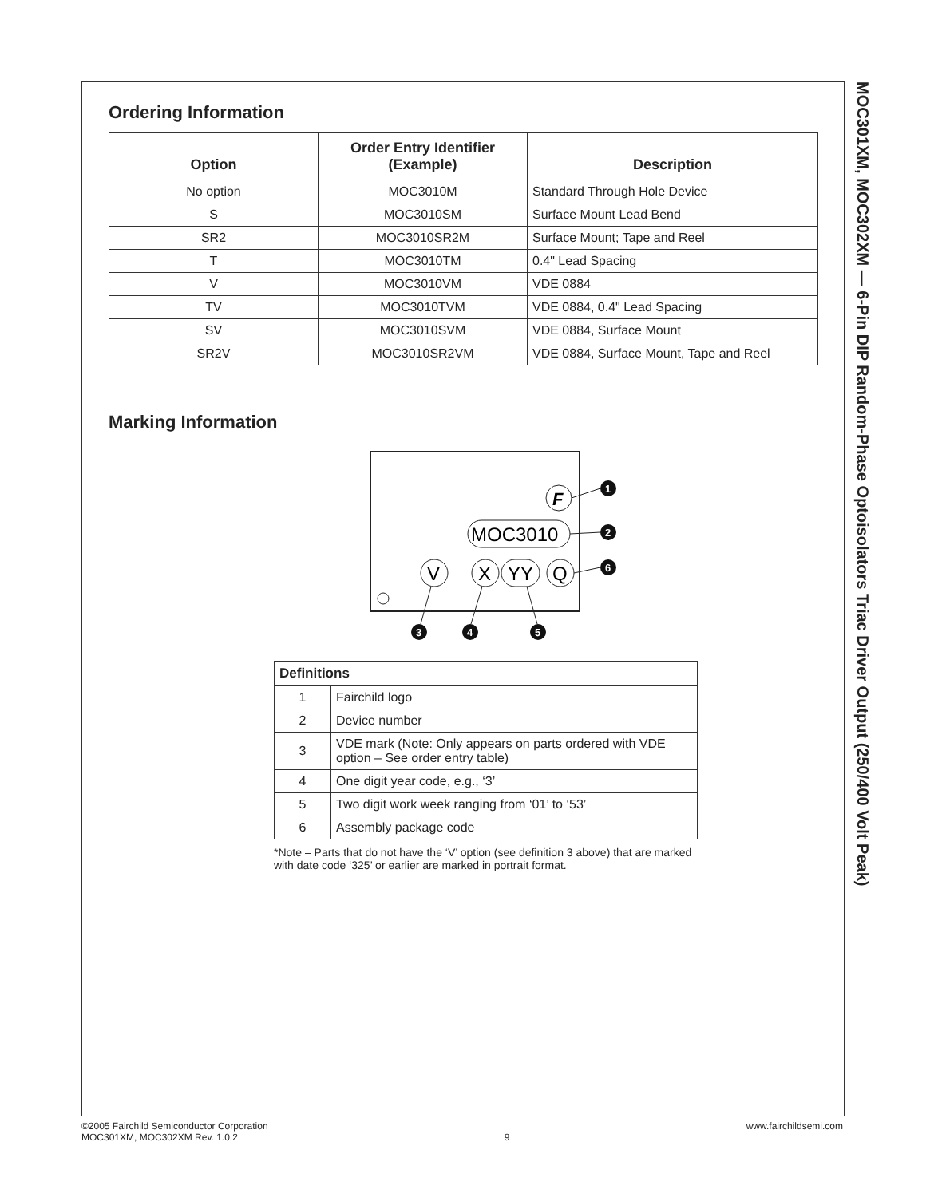MOC301XM, MOC302XM — 6-Pin DIP Random-Phase Optoisolators Triac Driver Output (250/400 Volt Peak)
Ordering Information
| Option | Order Entry Identifier (Example) | Description |
| --- | --- | --- |
| No option | MOC3010M | Standard Through Hole Device |
| S | MOC3010SM | Surface Mount Lead Bend |
| SR2 | MOC3010SR2M | Surface Mount; Tape and Reel |
| T | MOC3010TM | 0.4" Lead Spacing |
| V | MOC3010VM | VDE 0884 |
| TV | MOC3010TVM | VDE 0884, 0.4" Lead Spacing |
| SV | MOC3010SVM | VDE 0884, Surface Mount |
| SR2V | MOC3010SR2VM | VDE 0884, Surface Mount, Tape and Reel |
Marking Information
F
MOC3010
V
X
YY
Q
1
2
6
3
4
5
| Definitions | |
| --- | --- |
| 1 | Fairchild logo |
| 2 | Device number |
| 3 | VDE mark (Note: Only appears on parts ordered with VDE option – See order entry table) |
| 4 | One digit year code, e.g., ‘3’ |
| 5 | Two digit work week ranging from ‘01’ to ‘53’ |
| 6 | Assembly package code |
*Note – Parts that do not have the ‘V’ option (see definition 3 above) that are marked with date code ‘325’ or earlier are marked in portrait format.
©2005 Fairchild Semiconductor Corporation
MOC301XM, MOC302XM Rev. 1.0.2
9
www.fairchildsemi.com